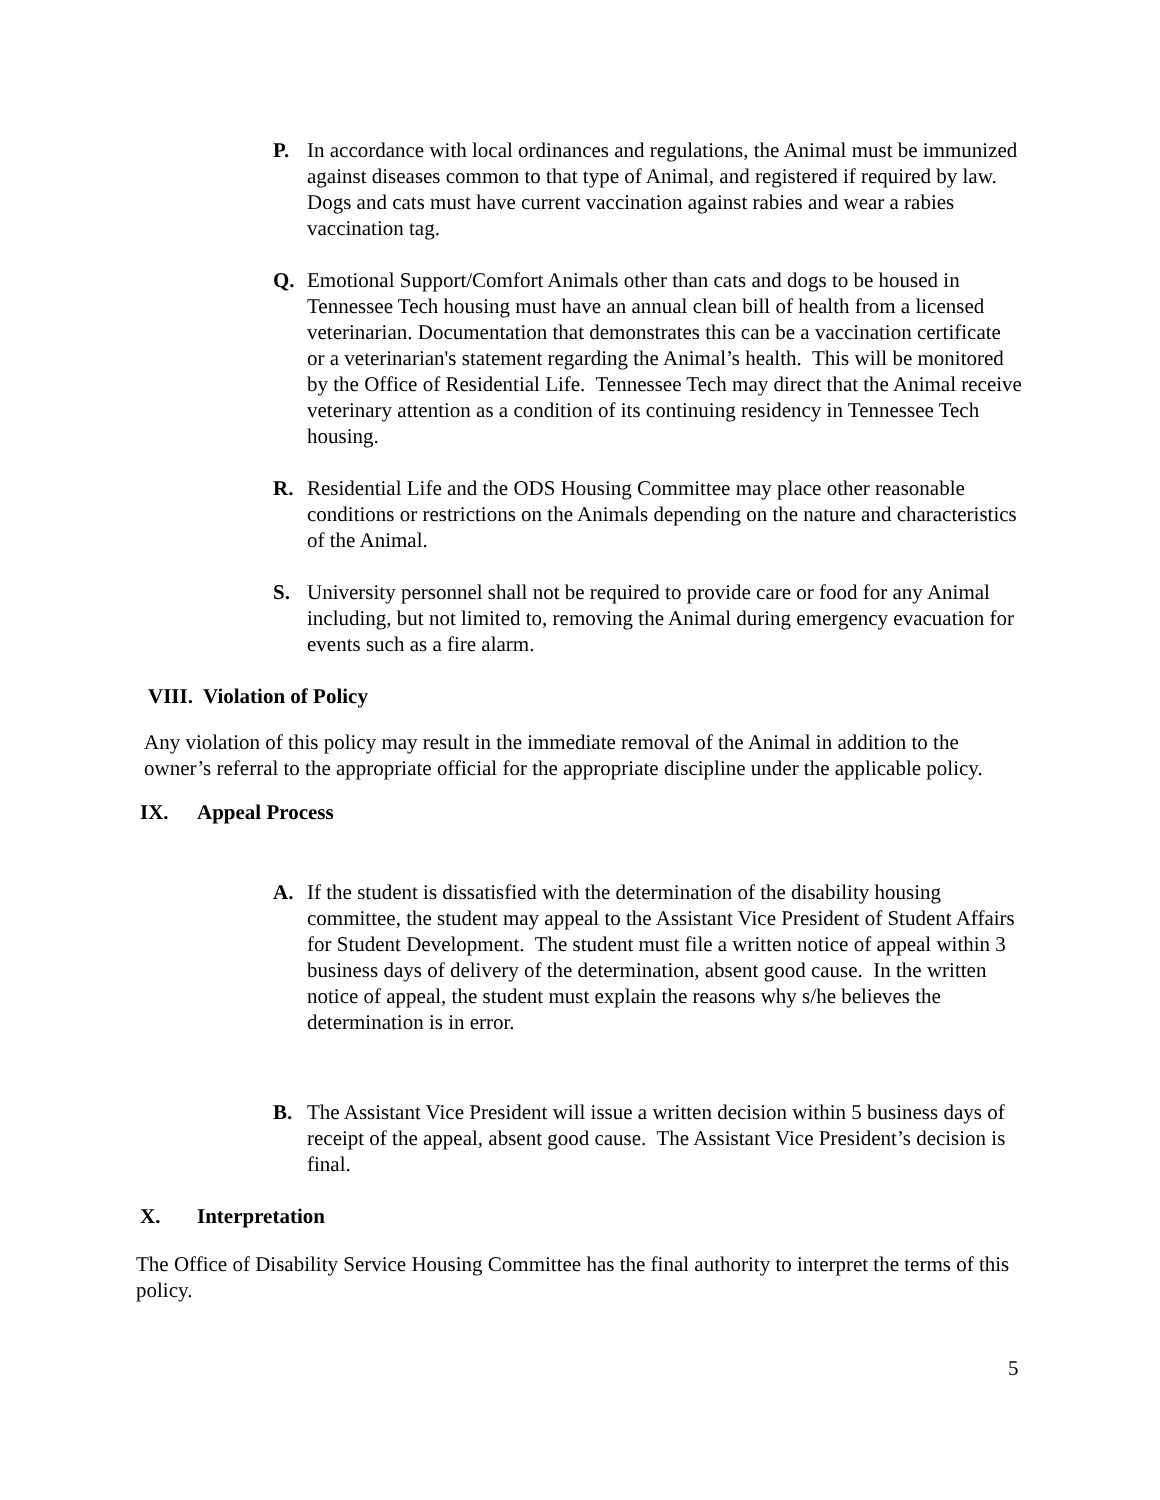P. In accordance with local ordinances and regulations, the Animal must be immunized against diseases common to that type of Animal, and registered if required by law. Dogs and cats must have current vaccination against rabies and wear a rabies vaccination tag.
Q. Emotional Support/Comfort Animals other than cats and dogs to be housed in Tennessee Tech housing must have an annual clean bill of health from a licensed veterinarian. Documentation that demonstrates this can be a vaccination certificate or a veterinarian's statement regarding the Animal’s health. This will be monitored by the Office of Residential Life. Tennessee Tech may direct that the Animal receive veterinary attention as a condition of its continuing residency in Tennessee Tech housing.
R. Residential Life and the ODS Housing Committee may place other reasonable conditions or restrictions on the Animals depending on the nature and characteristics of the Animal.
S. University personnel shall not be required to provide care or food for any Animal including, but not limited to, removing the Animal during emergency evacuation for events such as a fire alarm.
VIII. Violation of Policy
Any violation of this policy may result in the immediate removal of the Animal in addition to the owner’s referral to the appropriate official for the appropriate discipline under the applicable policy.
IX. Appeal Process
A. If the student is dissatisfied with the determination of the disability housing committee, the student may appeal to the Assistant Vice President of Student Affairs for Student Development. The student must file a written notice of appeal within 3 business days of delivery of the determination, absent good cause. In the written notice of appeal, the student must explain the reasons why s/he believes the determination is in error.
B. The Assistant Vice President will issue a written decision within 5 business days of receipt of the appeal, absent good cause. The Assistant Vice President’s decision is final.
X. Interpretation
The Office of Disability Service Housing Committee has the final authority to interpret the terms of this policy.
5